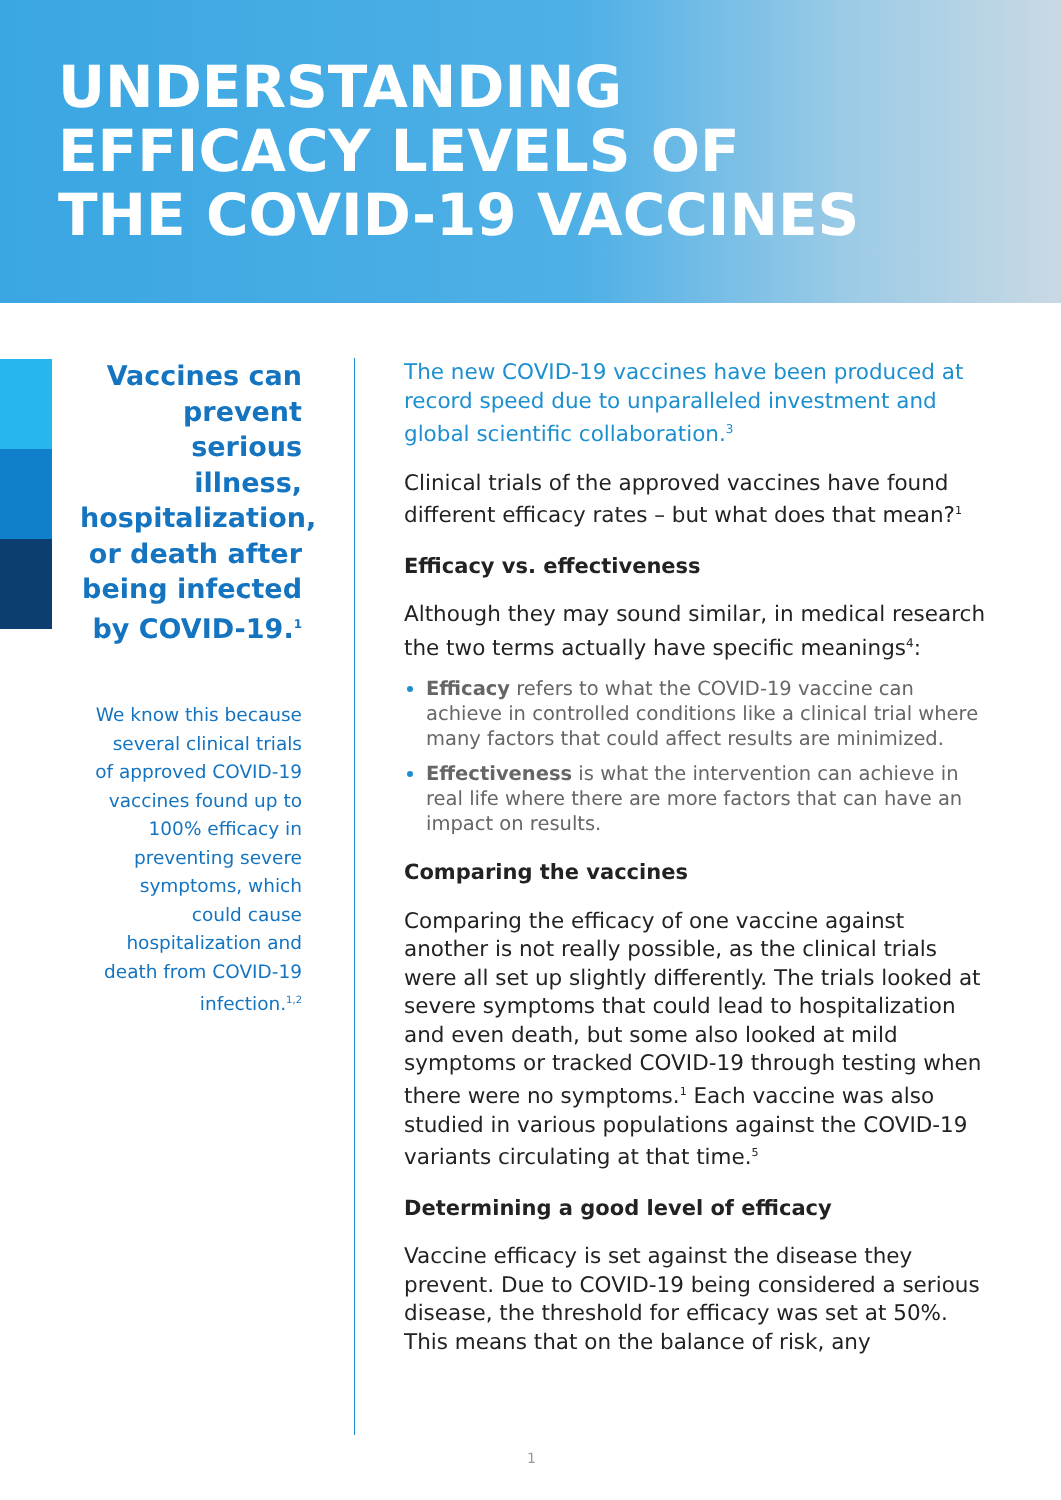UNDERSTANDING
EFFICACY LEVELS OF
THE COVID-19 VACCINES
Vaccines can prevent serious illness, hospitalization, or death after being infected by COVID-19.<sup>1</sup>
We know this because several clinical trials of approved COVID-19 vaccines found up to 100% efficacy in preventing severe symptoms, which could cause hospitalization and death from COVID-19 infection.<sup>1,2</sup>
The new COVID-19 vaccines have been produced at record speed due to unparalleled investment and global scientific collaboration.<sup>3</sup>
Clinical trials of the approved vaccines have found different efficacy rates – but what does that mean?<sup>1</sup>
Efficacy vs. effectiveness
Although they may sound similar, in medical research the two terms actually have specific meanings<sup>4</sup>:
Efficacy refers to what the COVID-19 vaccine can achieve in controlled conditions like a clinical trial where many factors that could affect results are minimized.
Effectiveness is what the intervention can achieve in real life where there are more factors that can have an impact on results.
Comparing the vaccines
Comparing the efficacy of one vaccine against another is not really possible, as the clinical trials were all set up slightly differently. The trials looked at severe symptoms that could lead to hospitalization and even death, but some also looked at mild symptoms or tracked COVID-19 through testing when there were no symptoms.<sup>1</sup> Each vaccine was also studied in various populations against the COVID-19 variants circulating at that time.<sup>5</sup>
Determining a good level of efficacy
Vaccine efficacy is set against the disease they prevent. Due to COVID-19 being considered a serious disease, the threshold for efficacy was set at 50%. This means that on the balance of risk, any
1